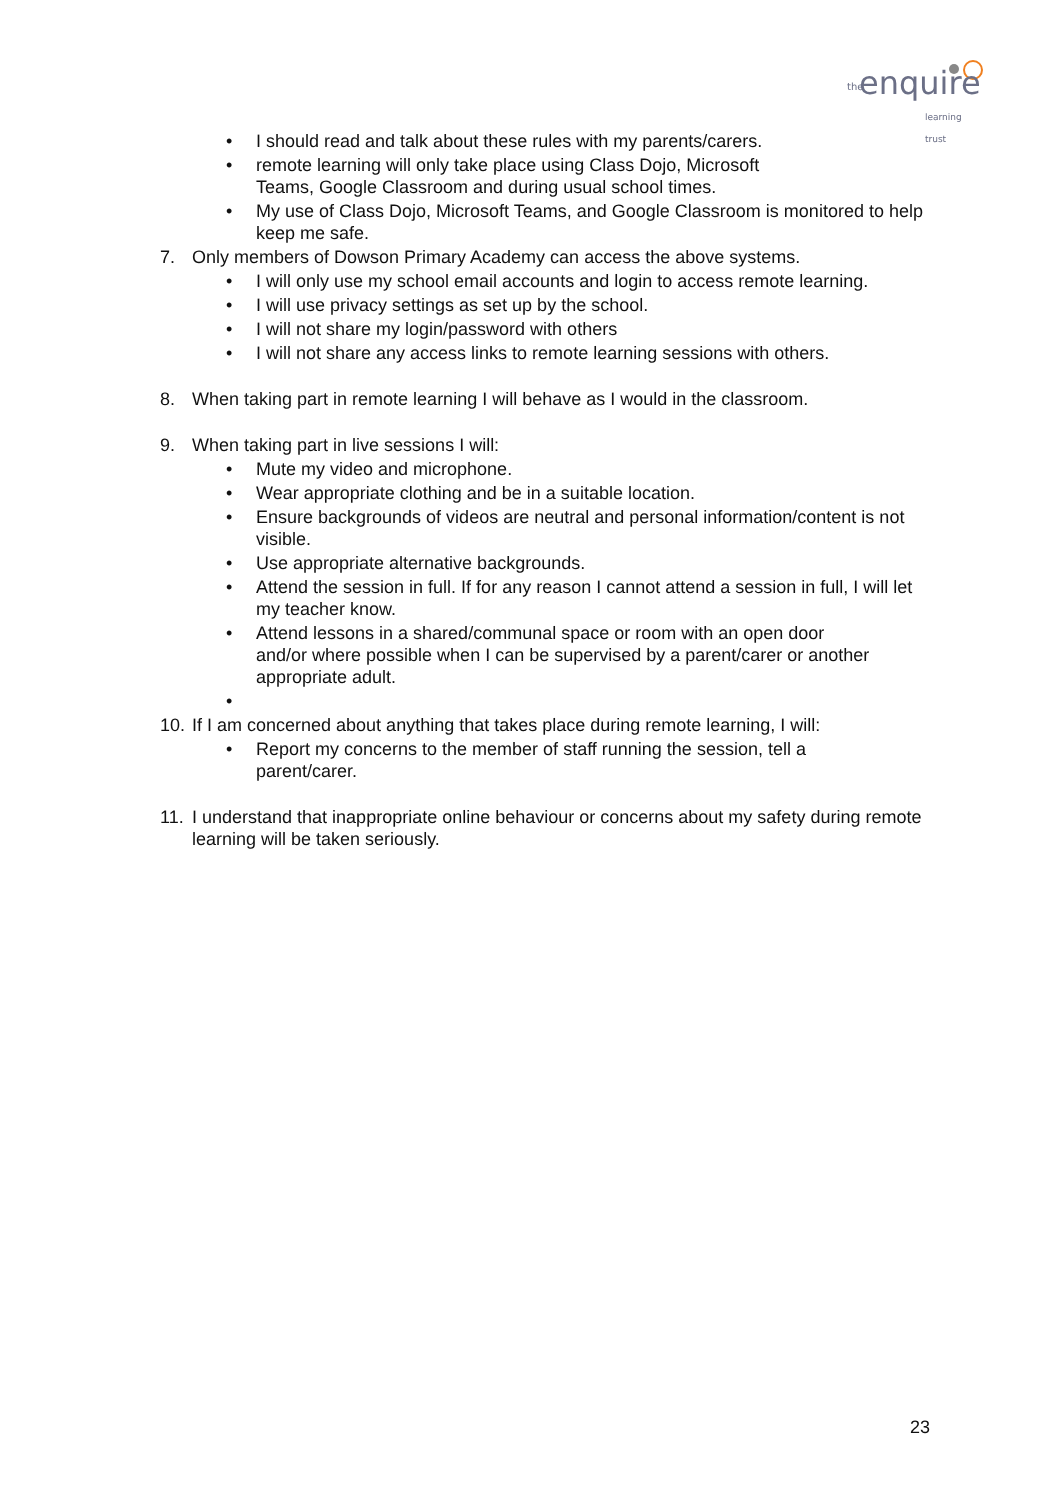the enquire
learning trust
• I should read and talk about these rules with my parents/carers.
• remote learning will only take place using Class Dojo, Microsoft
Teams, Google Classroom and during usual school times.
• My use of Class Dojo, Microsoft Teams, and Google Classroom is monitored to help keep me safe.
7. Only members of Dowson Primary Academy can access the above systems.
• I will only use my school email accounts and login to access remote learning.
• I will use privacy settings as set up by the school.
• I will not share my login/password with others
• I will not share any access links to remote learning sessions with others.
8. When taking part in remote learning I will behave as I would in the classroom.
9. When taking part in live sessions I will:
• Mute my video and microphone.
• Wear appropriate clothing and be in a suitable location.
• Ensure backgrounds of videos are neutral and personal information/content is not visible.
• Use appropriate alternative backgrounds.
• Attend the session in full. If for any reason I cannot attend a session in full, I will let my teacher know.
• Attend lessons in a shared/communal space or room with an open door
and/or where possible when I can be supervised by a parent/carer or another appropriate adult.
• 10. If I am concerned about anything that takes place during remote learning, I will:
• Report my concerns to the member of staff running the session, tell a
parent/carer.
11. I understand that inappropriate online behaviour or concerns about my safety during remote learning will be taken seriously.
23